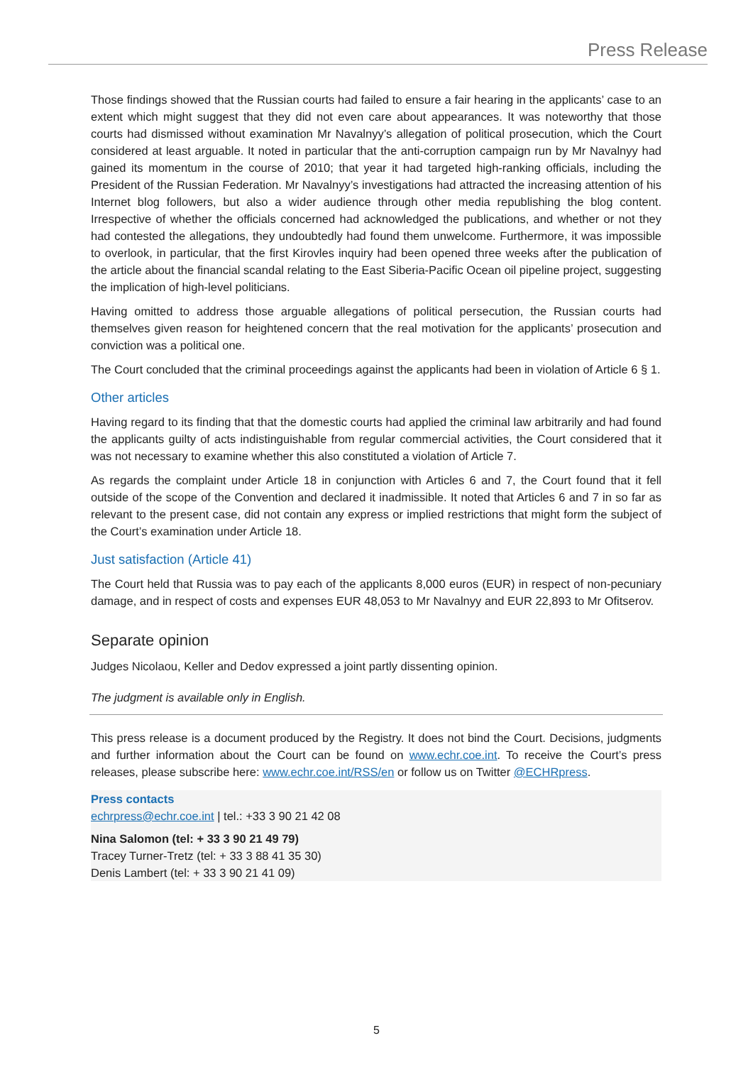Press Release
Those findings showed that the Russian courts had failed to ensure a fair hearing in the applicants’ case to an extent which might suggest that they did not even care about appearances. It was noteworthy that those courts had dismissed without examination Mr Navalnyy’s allegation of political prosecution, which the Court considered at least arguable. It noted in particular that the anti-corruption campaign run by Mr Navalnyy had gained its momentum in the course of 2010; that year it had targeted high-ranking officials, including the President of the Russian Federation. Mr Navalnyy’s investigations had attracted the increasing attention of his Internet blog followers, but also a wider audience through other media republishing the blog content. Irrespective of whether the officials concerned had acknowledged the publications, and whether or not they had contested the allegations, they undoubtedly had found them unwelcome. Furthermore, it was impossible to overlook, in particular, that the first Kirovles inquiry had been opened three weeks after the publication of the article about the financial scandal relating to the East Siberia-Pacific Ocean oil pipeline project, suggesting the implication of high-level politicians.
Having omitted to address those arguable allegations of political persecution, the Russian courts had themselves given reason for heightened concern that the real motivation for the applicants’ prosecution and conviction was a political one.
The Court concluded that the criminal proceedings against the applicants had been in violation of Article 6 § 1.
Other articles
Having regard to its finding that that the domestic courts had applied the criminal law arbitrarily and had found the applicants guilty of acts indistinguishable from regular commercial activities, the Court considered that it was not necessary to examine whether this also constituted a violation of Article 7.
As regards the complaint under Article 18 in conjunction with Articles 6 and 7, the Court found that it fell outside of the scope of the Convention and declared it inadmissible. It noted that Articles 6 and 7 in so far as relevant to the present case, did not contain any express or implied restrictions that might form the subject of the Court’s examination under Article 18.
Just satisfaction (Article 41)
The Court held that Russia was to pay each of the applicants 8,000 euros (EUR) in respect of non-pecuniary damage, and in respect of costs and expenses EUR 48,053 to Mr Navalnyy and EUR 22,893 to Mr Ofitserov.
Separate opinion
Judges Nicolaou, Keller and Dedov expressed a joint partly dissenting opinion.
The judgment is available only in English.
This press release is a document produced by the Registry. It does not bind the Court. Decisions, judgments and further information about the Court can be found on www.echr.coe.int. To receive the Court’s press releases, please subscribe here: www.echr.coe.int/RSS/en or follow us on Twitter @ECHRpress.
Press contacts
echrpress@echr.coe.int | tel.: +33 3 90 21 42 08
Nina Salomon (tel: + 33 3 90 21 49 79)
Tracey Turner-Tretz (tel: + 33 3 88 41 35 30)
Denis Lambert (tel: + 33 3 90 21 41 09)
5